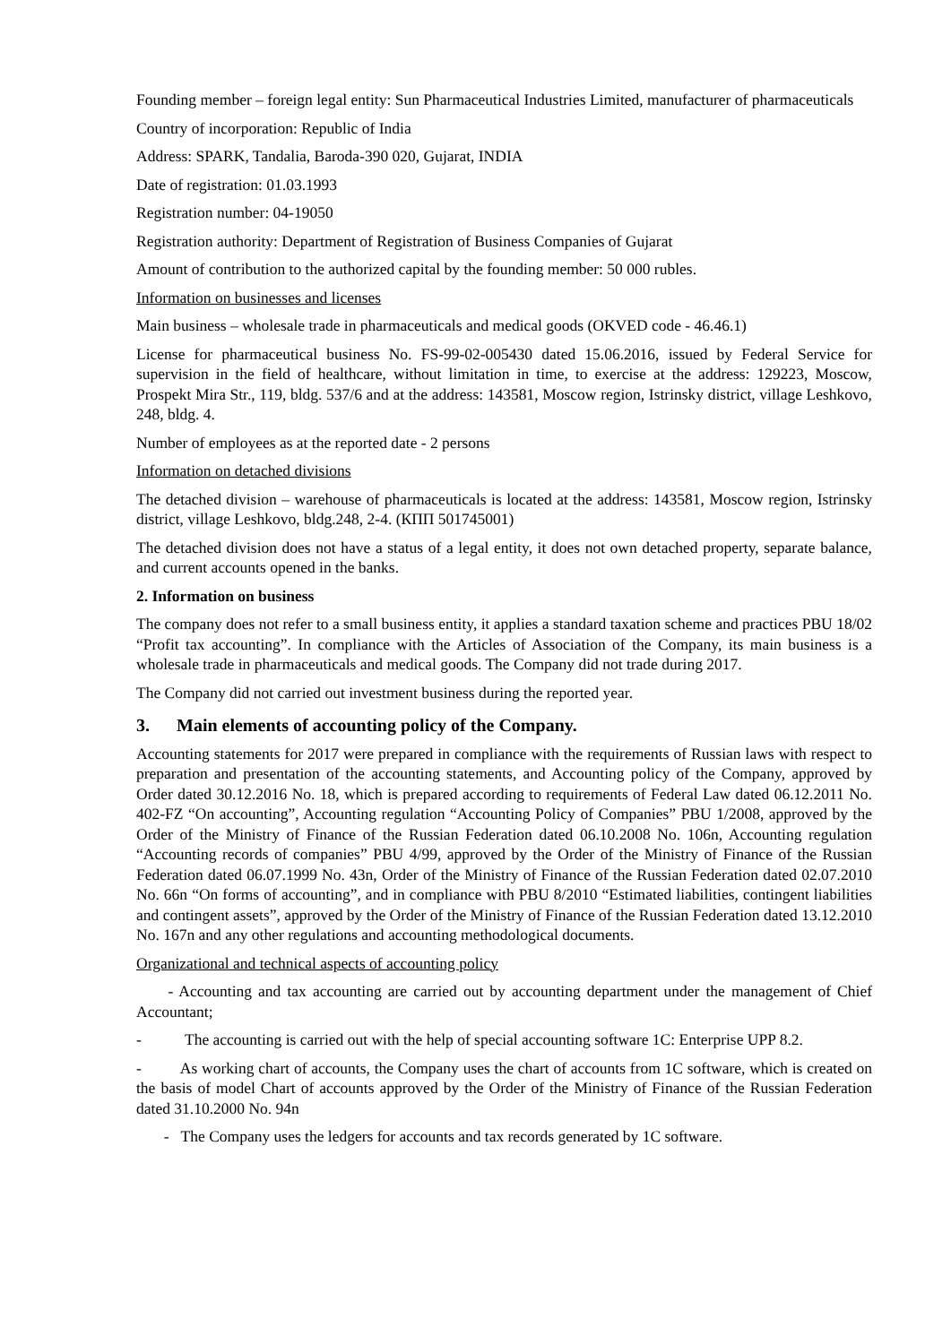Founding member – foreign legal entity: Sun Pharmaceutical Industries Limited, manufacturer of pharmaceuticals
Country of incorporation: Republic of India
Address: SPARK, Tandalia, Baroda-390 020, Gujarat, INDIA
Date of registration: 01.03.1993
Registration number: 04-19050
Registration authority: Department of Registration of Business Companies of Gujarat
Amount of contribution to the authorized capital by the founding member: 50 000 rubles.
Information on businesses and licenses
Main business – wholesale trade in pharmaceuticals and medical goods (OKVED code - 46.46.1)
License for pharmaceutical business No. FS-99-02-005430 dated 15.06.2016, issued by Federal Service for supervision in the field of healthcare, without limitation in time, to exercise at the address: 129223, Moscow, Prospekt Mira Str., 119, bldg. 537/6 and at the address: 143581, Moscow region, Istrinsky district, village Leshkovo, 248, bldg. 4.
Number of employees as at the reported date - 2 persons
Information on detached divisions
The detached division – warehouse of pharmaceuticals is located at the address: 143581, Moscow region, Istrinsky district, village Leshkovo, bldg.248, 2-4. (КПП 501745001)
The detached division does not have a status of a legal entity, it does not own detached property, separate balance, and current accounts opened in the banks.
2. Information on business
The company does not refer to a small business entity, it applies a standard taxation scheme and practices PBU 18/02 “Profit tax accounting”. In compliance with the Articles of Association of the Company, its main business is a wholesale trade in pharmaceuticals and medical goods. The Company did not trade during 2017.
The Company did not carried out investment business during the reported year.
3. Main elements of accounting policy of the Company.
Accounting statements for 2017 were prepared in compliance with the requirements of Russian laws with respect to preparation and presentation of the accounting statements, and Accounting policy of the Company, approved by Order dated 30.12.2016 No. 18, which is prepared according to requirements of Federal Law dated 06.12.2011 No. 402-FZ “On accounting”, Accounting regulation “Accounting Policy of Companies” PBU 1/2008, approved by the Order of the Ministry of Finance of the Russian Federation dated 06.10.2008 No. 106n, Accounting regulation “Accounting records of companies” PBU 4/99, approved by the Order of the Ministry of Finance of the Russian Federation dated 06.07.1999 No. 43n, Order of the Ministry of Finance of the Russian Federation dated 02.07.2010 No. 66n “On forms of accounting”, and in compliance with PBU 8/2010 “Estimated liabilities, contingent liabilities and contingent assets”, approved by the Order of the Ministry of Finance of the Russian Federation dated 13.12.2010 No. 167n and any other regulations and accounting methodological documents.
Organizational and technical aspects of accounting policy
- Accounting and tax accounting are carried out by accounting department under the management of Chief Accountant;
- The accounting is carried out with the help of special accounting software 1C: Enterprise UPP 8.2.
- As working chart of accounts, the Company uses the chart of accounts from 1C software, which is created on the basis of model Chart of accounts approved by the Order of the Ministry of Finance of the Russian Federation dated 31.10.2000 No. 94n
- The Company uses the ledgers for accounts and tax records generated by 1C software.